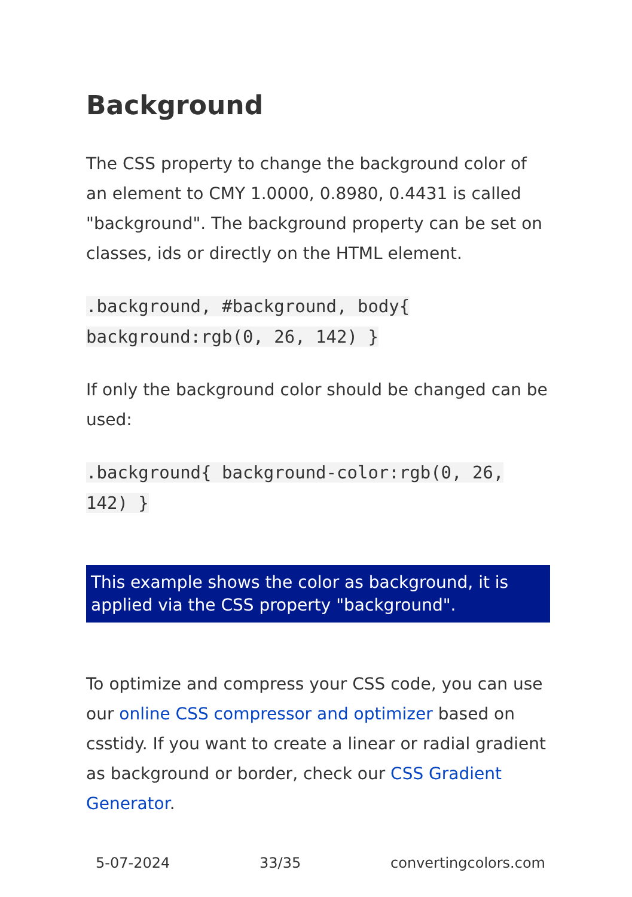Background
The CSS property to change the background color of an element to CMY 1.0000, 0.8980, 0.4431 is called "background". The background property can be set on classes, ids or directly on the HTML element.
.background, #background, body{ background:rgb(0, 26, 142) }
If only the background color should be changed can be used:
.background{ background-color:rgb(0, 26, 142) }
This example shows the color as background, it is applied via the CSS property "background".
To optimize and compress your CSS code, you can use our online CSS compressor and optimizer based on csstidy. If you want to create a linear or radial gradient as background or border, check our CSS Gradient Generator.
5-07-2024 33/35 convertingcolors.com